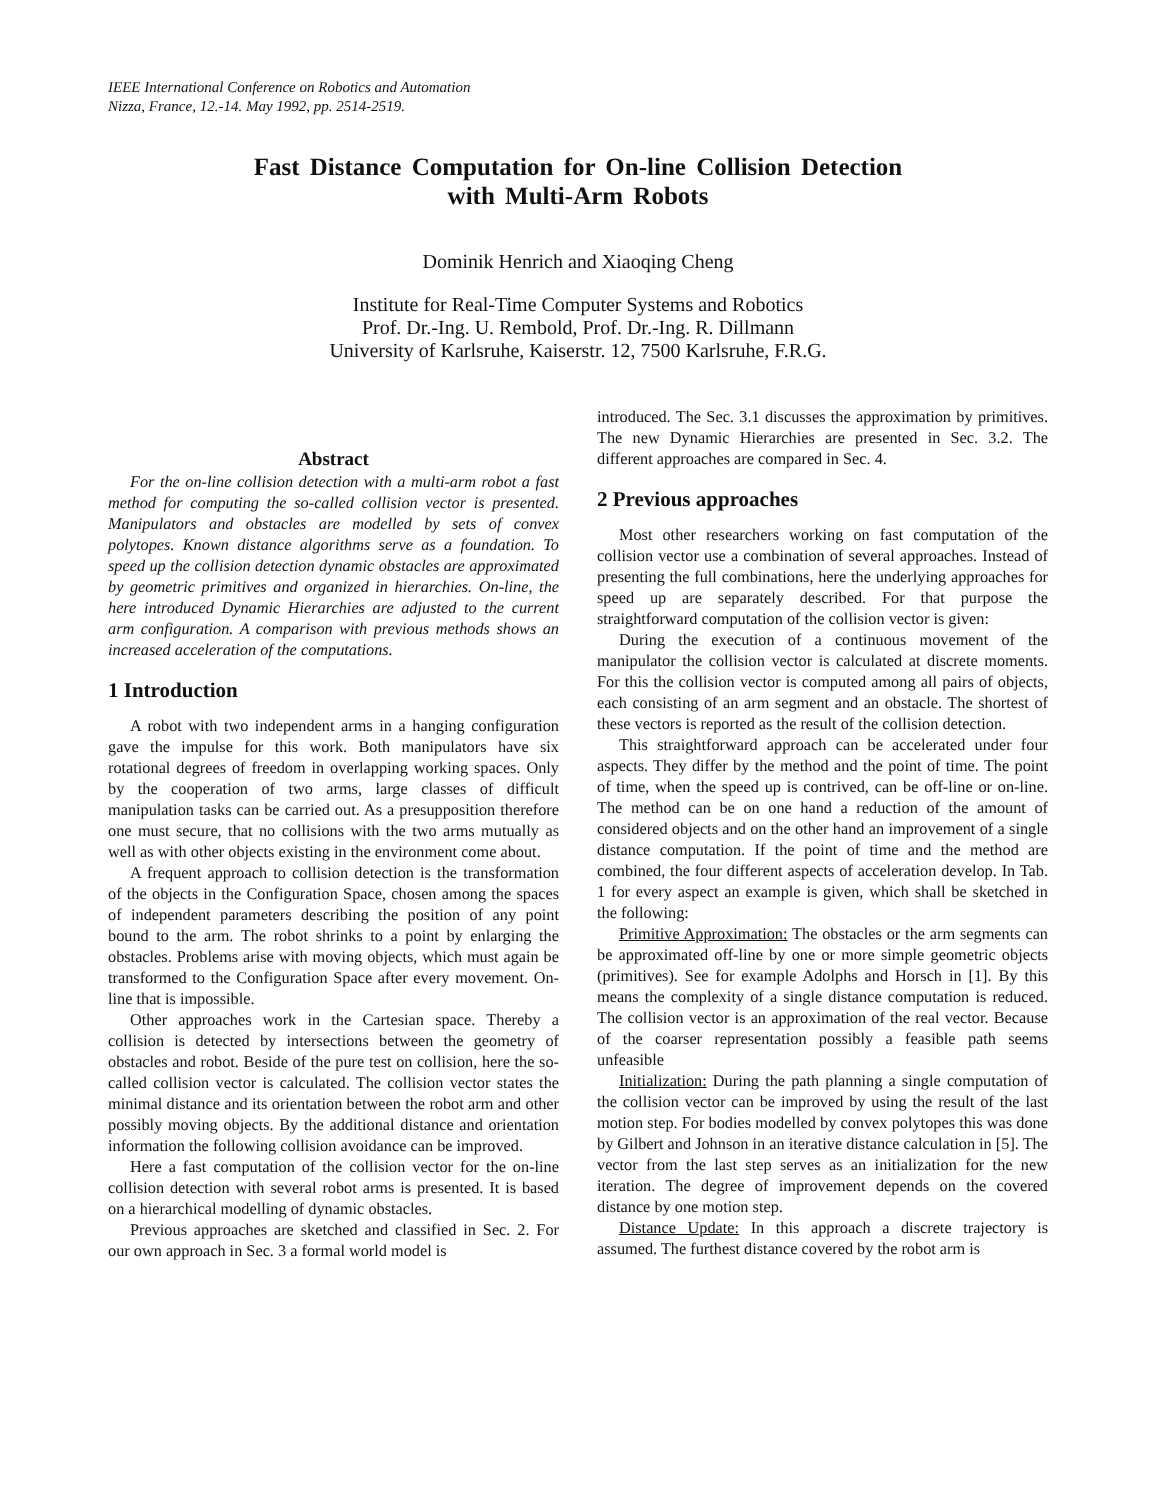IEEE International Conference on Robotics and Automation
Nizza, France, 12.-14. May 1992, pp. 2514-2519.
Fast Distance Computation for On-line Collision Detection
with Multi-Arm Robots
Dominik Henrich and Xiaoqing Cheng
Institute for Real-Time Computer Systems and Robotics
Prof. Dr.-Ing. U. Rembold, Prof. Dr.-Ing. R. Dillmann
University of Karlsruhe, Kaiserstr. 12, 7500 Karlsruhe, F.R.G.
Abstract
For the on-line collision detection with a multi-arm robot a fast method for computing the so-called collision vector is presented. Manipulators and obstacles are modelled by sets of convex polytopes. Known distance algorithms serve as a foundation. To speed up the collision detection dynamic obstacles are approximated by geometric primitives and organized in hierarchies. On-line, the here introduced Dynamic Hierarchies are adjusted to the current arm configuration. A comparison with previous methods shows an increased acceleration of the computations.
1 Introduction
A robot with two independent arms in a hanging configuration gave the impulse for this work. Both manipulators have six rotational degrees of freedom in overlapping working spaces. Only by the cooperation of two arms, large classes of difficult manipulation tasks can be carried out. As a presupposition therefore one must secure, that no collisions with the two arms mutually as well as with other objects existing in the environment come about.
A frequent approach to collision detection is the transformation of the objects in the Configuration Space, chosen among the spaces of independent parameters describing the position of any point bound to the arm. The robot shrinks to a point by enlarging the obstacles. Problems arise with moving objects, which must again be transformed to the Configuration Space after every movement. On-line that is impossible.
Other approaches work in the Cartesian space. Thereby a collision is detected by intersections between the geometry of obstacles and robot. Beside of the pure test on collision, here the so-called collision vector is calculated. The collision vector states the minimal distance and its orientation between the robot arm and other possibly moving objects. By the additional distance and orientation information the following collision avoidance can be improved.
Here a fast computation of the collision vector for the on-line collision detection with several robot arms is presented. It is based on a hierarchical modelling of dynamic obstacles.
Previous approaches are sketched and classified in Sec. 2. For our own approach in Sec. 3 a formal world model is
introduced. The Sec. 3.1 discusses the approximation by primitives. The new Dynamic Hierarchies are presented in Sec. 3.2. The different approaches are compared in Sec. 4.
2 Previous approaches
Most other researchers working on fast computation of the collision vector use a combination of several approaches. Instead of presenting the full combinations, here the underlying approaches for speed up are separately described. For that purpose the straightforward computation of the collision vector is given:
During the execution of a continuous movement of the manipulator the collision vector is calculated at discrete moments. For this the collision vector is computed among all pairs of objects, each consisting of an arm segment and an obstacle. The shortest of these vectors is reported as the result of the collision detection.
This straightforward approach can be accelerated under four aspects. They differ by the method and the point of time. The point of time, when the speed up is contrived, can be off-line or on-line. The method can be on one hand a reduction of the amount of considered objects and on the other hand an improvement of a single distance computation. If the point of time and the method are combined, the four different aspects of acceleration develop. In Tab. 1 for every aspect an example is given, which shall be sketched in the following:
Primitive Approximation: The obstacles or the arm segments can be approximated off-line by one or more simple geometric objects (primitives). See for example Adolphs and Horsch in [1]. By this means the complexity of a single distance computation is reduced. The collision vector is an approximation of the real vector. Because of the coarser representation possibly a feasible path seems unfeasible
Initialization: During the path planning a single computation of the collision vector can be improved by using the result of the last motion step. For bodies modelled by convex polytopes this was done by Gilbert and Johnson in an iterative distance calculation in [5]. The vector from the last step serves as an initialization for the new iteration. The degree of improvement depends on the covered distance by one motion step.
Distance Update: In this approach a discrete trajectory is assumed. The furthest distance covered by the robot arm is